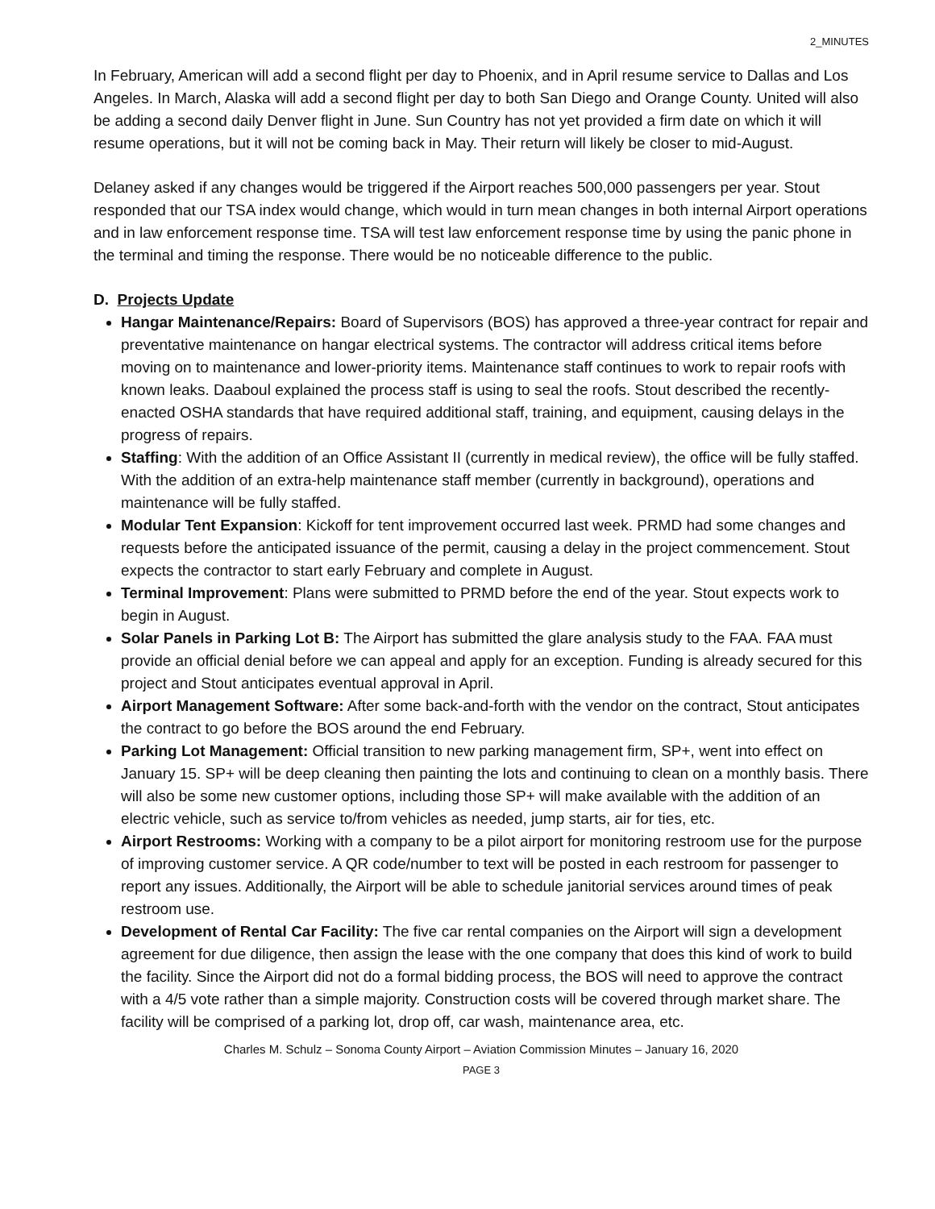2_MINUTES
In February, American will add a second flight per day to Phoenix, and in April resume service to Dallas and Los Angeles. In March, Alaska will add a second flight per day to both San Diego and Orange County. United will also be adding a second daily Denver flight in June. Sun Country has not yet provided a firm date on which it will resume operations, but it will not be coming back in May. Their return will likely be closer to mid-August.
Delaney asked if any changes would be triggered if the Airport reaches 500,000 passengers per year. Stout responded that our TSA index would change, which would in turn mean changes in both internal Airport operations and in law enforcement response time. TSA will test law enforcement response time by using the panic phone in the terminal and timing the response. There would be no noticeable difference to the public.
D. Projects Update
Hangar Maintenance/Repairs: Board of Supervisors (BOS) has approved a three-year contract for repair and preventative maintenance on hangar electrical systems. The contractor will address critical items before moving on to maintenance and lower-priority items. Maintenance staff continues to work to repair roofs with known leaks. Daaboul explained the process staff is using to seal the roofs. Stout described the recently-enacted OSHA standards that have required additional staff, training, and equipment, causing delays in the progress of repairs.
Staffing: With the addition of an Office Assistant II (currently in medical review), the office will be fully staffed. With the addition of an extra-help maintenance staff member (currently in background), operations and maintenance will be fully staffed.
Modular Tent Expansion: Kickoff for tent improvement occurred last week. PRMD had some changes and requests before the anticipated issuance of the permit, causing a delay in the project commencement. Stout expects the contractor to start early February and complete in August.
Terminal Improvement: Plans were submitted to PRMD before the end of the year. Stout expects work to begin in August.
Solar Panels in Parking Lot B: The Airport has submitted the glare analysis study to the FAA. FAA must provide an official denial before we can appeal and apply for an exception. Funding is already secured for this project and Stout anticipates eventual approval in April.
Airport Management Software: After some back-and-forth with the vendor on the contract, Stout anticipates the contract to go before the BOS around the end February.
Parking Lot Management: Official transition to new parking management firm, SP+, went into effect on January 15. SP+ will be deep cleaning then painting the lots and continuing to clean on a monthly basis. There will also be some new customer options, including those SP+ will make available with the addition of an electric vehicle, such as service to/from vehicles as needed, jump starts, air for ties, etc.
Airport Restrooms: Working with a company to be a pilot airport for monitoring restroom use for the purpose of improving customer service. A QR code/number to text will be posted in each restroom for passenger to report any issues. Additionally, the Airport will be able to schedule janitorial services around times of peak restroom use.
Development of Rental Car Facility: The five car rental companies on the Airport will sign a development agreement for due diligence, then assign the lease with the one company that does this kind of work to build the facility. Since the Airport did not do a formal bidding process, the BOS will need to approve the contract with a 4/5 vote rather than a simple majority. Construction costs will be covered through market share. The facility will be comprised of a parking lot, drop off, car wash, maintenance area, etc.
Charles M. Schulz – Sonoma County Airport – Aviation Commission Minutes – January 16, 2020
PAGE 3